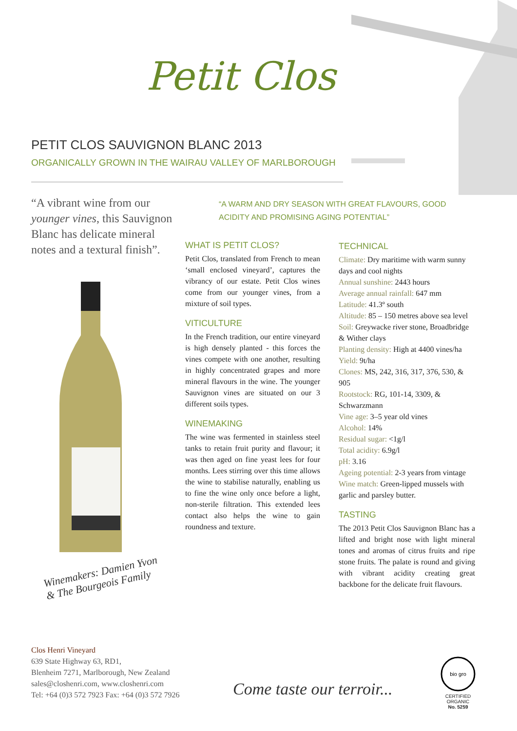Petit Clos
PETIT CLOS SAUVIGNON BLANC 2013
ORGANICALLY GROWN IN THE WAIRAU VALLEY OF MARLBOROUGH
“A vibrant wine from our younger vines, this Sauvignon Blanc has delicate mineral notes and a textural finish”.
Winemakers: Damien Yvon
& The Bourgeois Family
“A WARM AND DRY SEASON WITH GREAT FLAVOURS, GOOD ACIDITY AND PROMISING AGING POTENTIAL”
WHAT IS PETIT CLOS?
Petit Clos, translated from French to mean ‘small enclosed vineyard’, captures the vibrancy of our estate. Petit Clos wines come from our younger vines, from a mixture of soil types.
VITICULTURE
In the French tradition, our entire vineyard is high densely planted - this forces the vines compete with one another, resulting in highly concentrated grapes and more mineral flavours in the wine. The younger Sauvignon vines are situated on our 3 different soils types.
WINEMAKING
The wine was fermented in stainless steel tanks to retain fruit purity and flavour; it was then aged on fine yeast lees for four months. Lees stirring over this time allows the wine to stabilise naturally, enabling us to fine the wine only once before a light, non-sterile filtration. This extended lees contact also helps the wine to gain roundness and texture.
TECHNICAL
Climate: Dry maritime with warm sunny days and cool nights
Annual sunshine: 2443 hours
Average annual rainfall: 647 mm
Latitude: 41.3º south
Altitude: 85 – 150 metres above sea level
Soil: Greywacke river stone, Broadbridge & Wither clays
Planting density: High at 4400 vines/ha
Yield: 9t/ha
Clones: MS, 242, 316, 317, 376, 530, & 905
Rootstock: RG, 101-14, 3309, & Schwarzmann
Vine age: 3–5 year old vines
Alcohol: 14%
Residual sugar: <1g/l
Total acidity: 6.9g/l
pH: 3.16
Ageing potential: 2-3 years from vintage
Wine match: Green-lipped mussels with garlic and parsley butter.
TASTING
The 2013 Petit Clos Sauvignon Blanc has a lifted and bright nose with light mineral tones and aromas of citrus fruits and ripe stone fruits. The palate is round and giving with vibrant acidity creating great backbone for the delicate fruit flavours.
Clos Henri Vineyard
639 State Highway 63, RD1,
Blenheim 7271, Marlborough, New Zealand
sales@closhenri.com, www.closhenri.com
Tel: +64 (0)3 572 7923 Fax: +64 (0)3 572 7926
Come taste our terroir...
bio gro
CERTIFIED ORGANIC
No. 5259